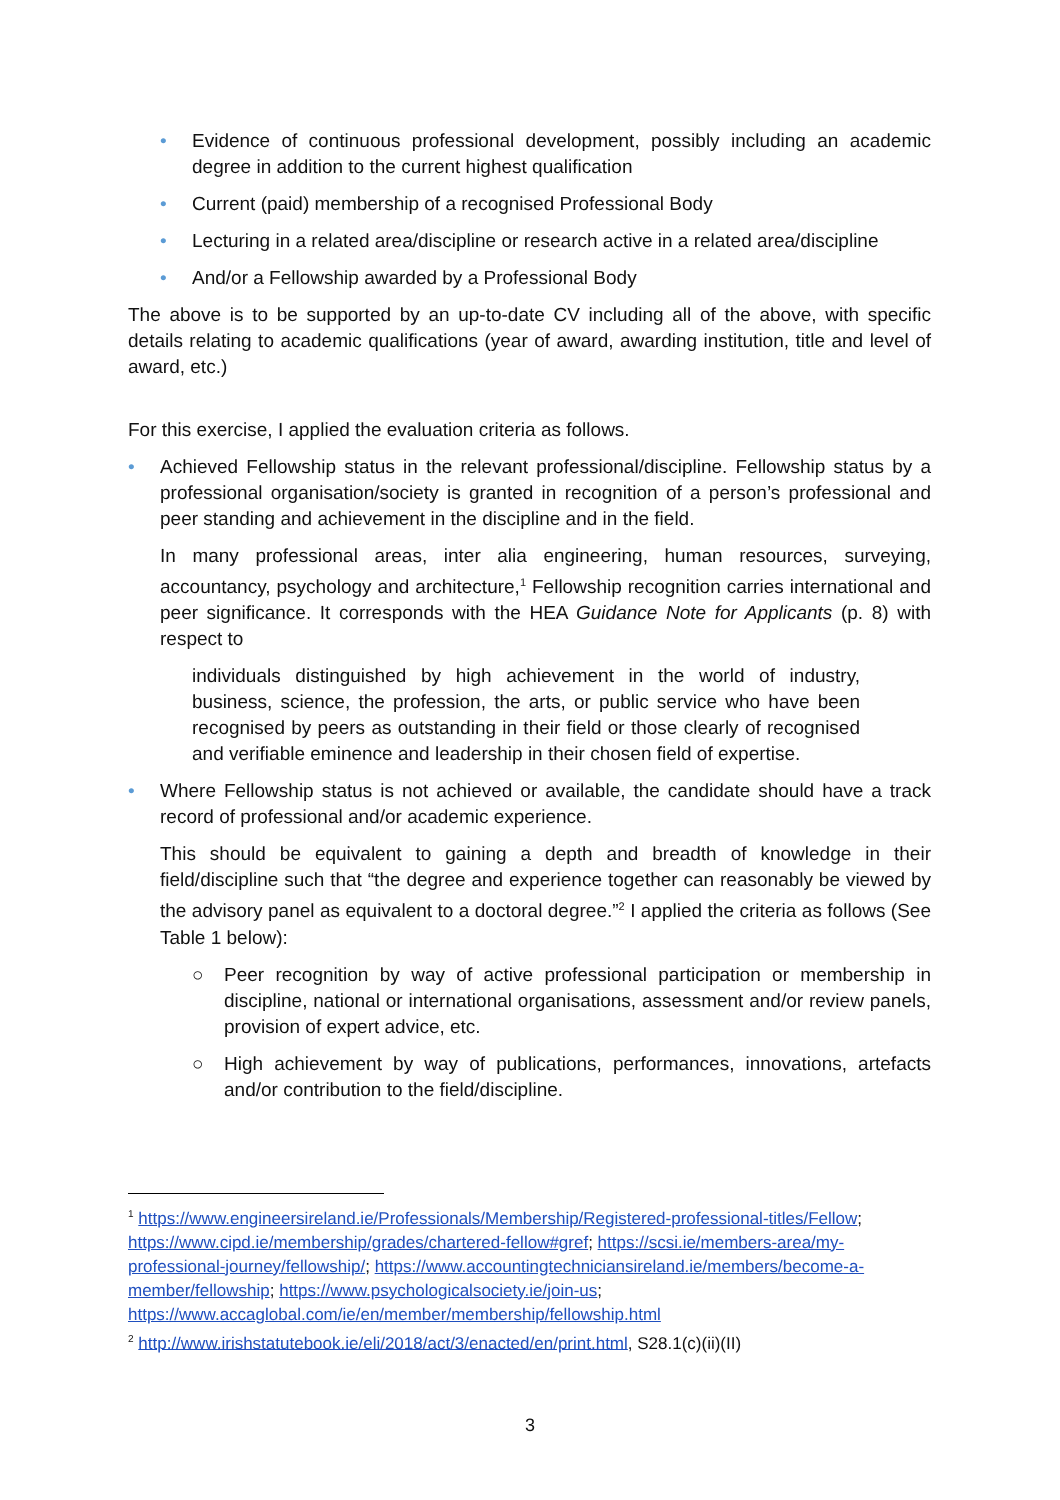• Evidence of continuous professional development, possibly including an academic degree in addition to the current highest qualification
• Current (paid) membership of a recognised Professional Body
• Lecturing in a related area/discipline or research active in a related area/discipline
• And/or a Fellowship awarded by a Professional Body
The above is to be supported by an up-to-date CV including all of the above, with specific details relating to academic qualifications (year of award, awarding institution, title and level of award, etc.)
For this exercise, I applied the evaluation criteria as follows.
• Achieved Fellowship status in the relevant professional/discipline. Fellowship status by a professional organisation/society is granted in recognition of a person’s professional and peer standing and achievement in the discipline and in the field.
In many professional areas, inter alia engineering, human resources, surveying, accountancy, psychology and architecture,<sup>1</sup> Fellowship recognition carries international and peer significance. It corresponds with the HEA Guidance Note for Applicants (p. 8) with respect to
individuals distinguished by high achievement in the world of industry, business, science, the profession, the arts, or public service who have been recognised by peers as outstanding in their field or those clearly of recognised and verifiable eminence and leadership in their chosen field of expertise.
• Where Fellowship status is not achieved or available, the candidate should have a track record of professional and/or academic experience.
This should be equivalent to gaining a depth and breadth of knowledge in their field/discipline such that “the degree and experience together can reasonably be viewed by the advisory panel as equivalent to a doctoral degree.”<sup>2</sup> I applied the criteria as follows (See Table 1 below):
○ Peer recognition by way of active professional participation or membership in discipline, national or international organisations, assessment and/or review panels, provision of expert advice, etc.
○ High achievement by way of publications, performances, innovations, artefacts and/or contribution to the field/discipline.
<sup>1</sup> https://www.engineersireland.ie/Professionals/Membership/Registered-professional-titles/Fellow; https://www.cipd.ie/membership/grades/chartered-fellow#gref; https://scsi.ie/members-area/my-professional-journey/fellowship/; https://www.accountingtechniciansireland.ie/members/become-a-member/fellowship; https://www.psychologicalsociety.ie/join-us; https://www.accaglobal.com/ie/en/member/membership/fellowship.html
<sup>2</sup> http://www.irishstatutebook.ie/eli/2018/act/3/enacted/en/print.html, S28.1(c)(ii)(II)
3